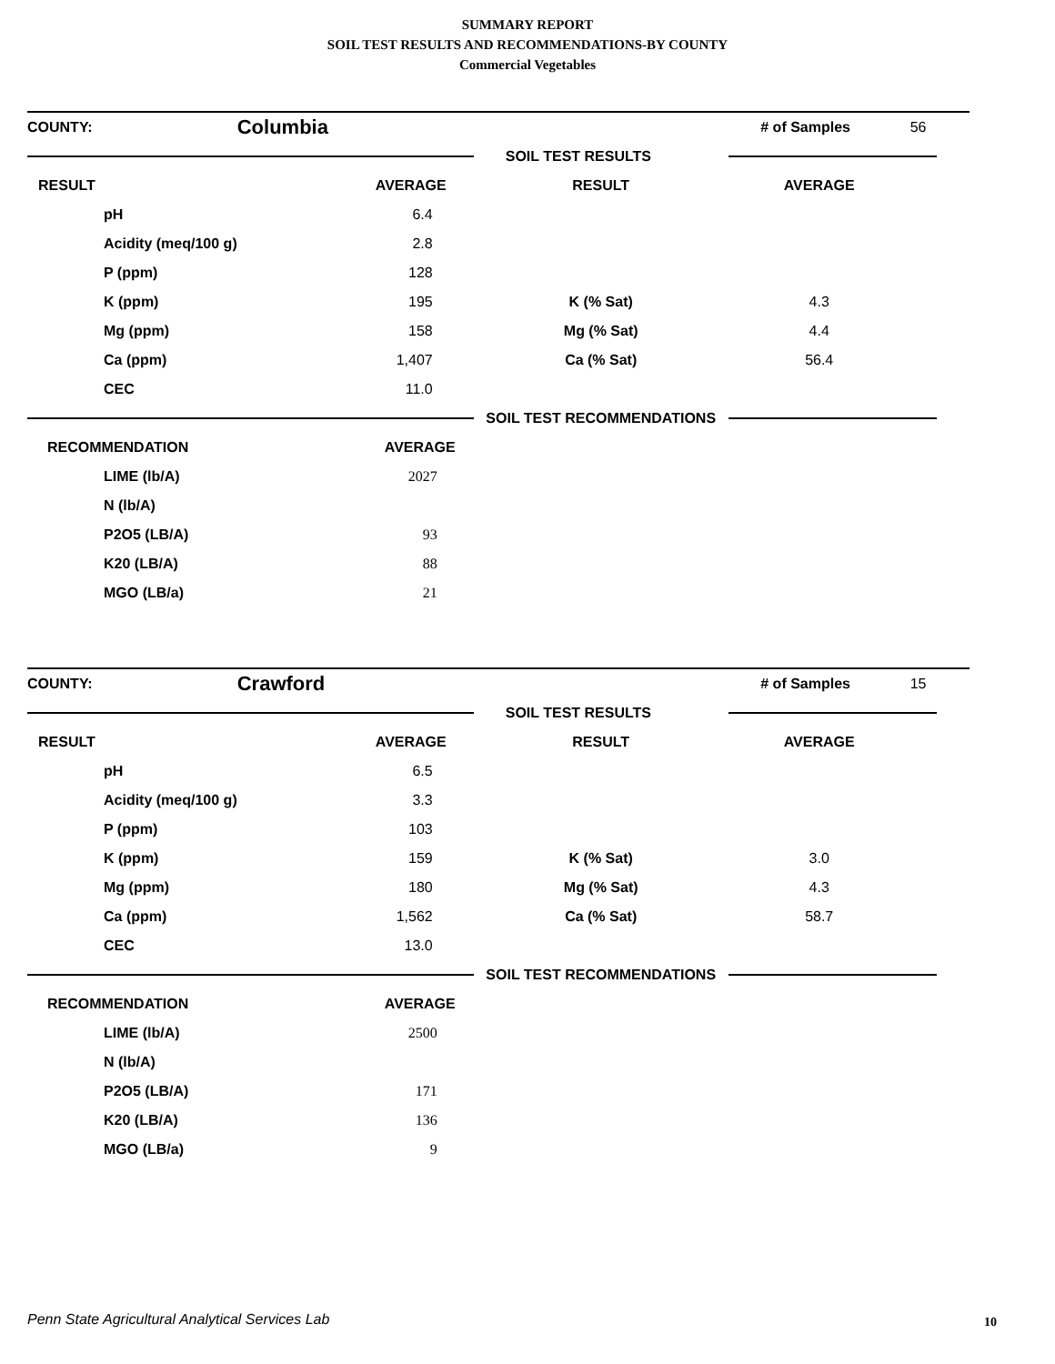SUMMARY REPORT
SOIL TEST RESULTS AND RECOMMENDATIONS-BY COUNTY
Commercial Vegetables
| COUNTY: | Columbia | | # of Samples | 56 |
| | | SOIL TEST RESULTS | | |
| RESULT | AVERAGE | RESULT | AVERAGE | |
| pH | 6.4 | | | |
| Acidity (meq/100 g) | 2.8 | | | |
| P (ppm) | 128 | | | |
| K (ppm) | 195 | K (% Sat) | 4.3 | |
| Mg (ppm) | 158 | Mg (% Sat) | 4.4 | |
| Ca (ppm) | 1,407 | Ca (% Sat) | 56.4 | |
| CEC | 11.0 | | | |
| | | SOIL TEST RECOMMENDATIONS | | |
| RECOMMENDATION | AVERAGE | | | |
| LIME (lb/A) | 2027 | | | |
| N (lb/A) | | | | |
| P2O5 (LB/A) | 93 | | | |
| K20 (LB/A) | 88 | | | |
| MGO (LB/a) | 21 | | | |
| COUNTY: | Crawford | | # of Samples | 15 |
| | | SOIL TEST RESULTS | | |
| RESULT | AVERAGE | RESULT | AVERAGE | |
| pH | 6.5 | | | |
| Acidity (meq/100 g) | 3.3 | | | |
| P (ppm) | 103 | | | |
| K (ppm) | 159 | K (% Sat) | 3.0 | |
| Mg (ppm) | 180 | Mg (% Sat) | 4.3 | |
| Ca (ppm) | 1,562 | Ca (% Sat) | 58.7 | |
| CEC | 13.0 | | | |
| | | SOIL TEST RECOMMENDATIONS | | |
| RECOMMENDATION | AVERAGE | | | |
| LIME (lb/A) | 2500 | | | |
| N (lb/A) | | | | |
| P2O5 (LB/A) | 171 | | | |
| K20 (LB/A) | 136 | | | |
| MGO (LB/a) | 9 | | | |
Penn State Agricultural Analytical Services Lab
10